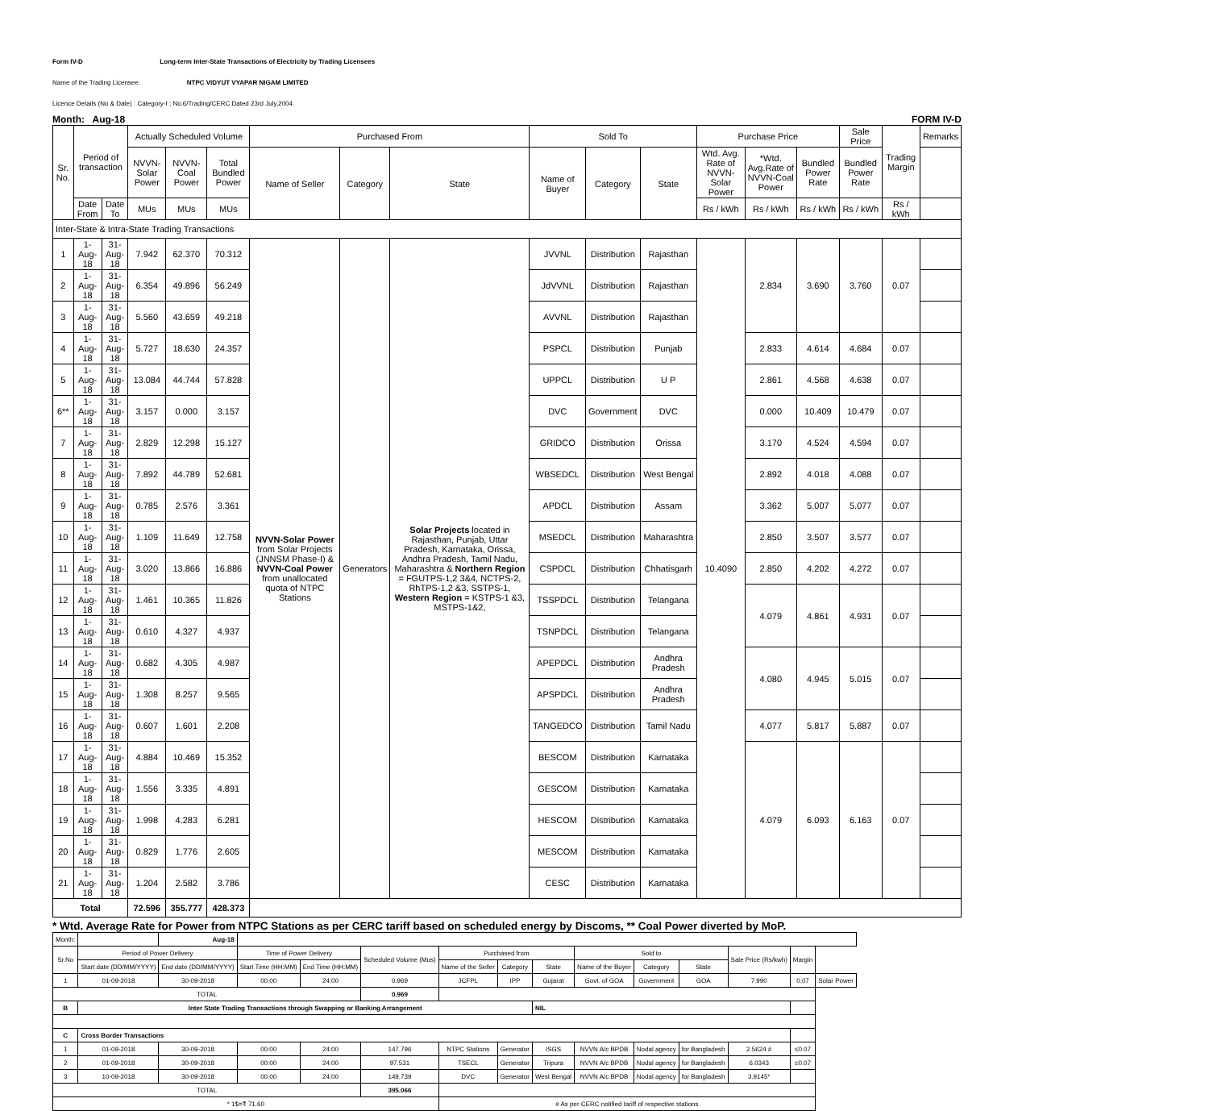Form IV-D Long-term Inter-State Transactions of Electricity by Trading Licensees
Name of the Trading Licensee: NTPC VIDYUT VYAPAR NIGAM LIMITED
Licence Details (No & Date) : Category-I ; No.6/Trading/CERC Dated 23rd July,2004.
Month: Aug-18 FORM IV-D
| Sr. No. | Period of transaction | | Actually Scheduled Volume | | | Purchased From | | | Sold To | | | Purchase Price | | | Sale Price | Trading Margin | Remarks |
| --- | --- | --- | --- | --- | --- | --- | --- | --- | --- | --- | --- | --- | --- | --- | --- | --- | --- |
| | | | NVVN-Solar Power | NVVN-Coal Power | Total Bundled Power | Name of Seller | Category | State | Name of Buyer | Category | State | Wtd. Avg. Rate of NVVN-Solar Power | *Wtd. Avg.Rate of NVVN-Coal Power | Bundled Power Rate | Bundled Power Rate | | |
| | Date From | Date To | MUs | MUs | MUs | | | | | | | Rs / kWh | Rs / kWh | Rs / kWh | Rs / kWh | Rs / kWh | |
| Inter-State & Intra-State Trading Transactions | | | | | | | | | | | | | | | | | |
| 1 | 1-Aug-18 | 31-Aug-18 | 7.942 | 62.370 | 70.312 | NVVN-Solar Power from Solar Projects (JNNSM Phase-I) & NVVN-Coal Power from unallocated quota of NTPC Stations | Generators | Solar Projects located in Rajasthan, Punjab, Uttar Pradesh, Karnataka, Orissa, Andhra Pradesh, Tamil Nadu, Maharashtra & Northern Region = FGUTPS-1,2 3&4, NCTPS-2, RhTPS-1,2 &3, SSTPS-1, Western Region = KSTPS-1 &3, MSTPS-1&2, | JVVNL | Distribution | Rajasthan | 10.4090 | 2.834 | 3.690 | 3.760 | 0.07 | |
| 2 | 1-Aug-18 | 31-Aug-18 | 6.354 | 49.896 | 56.249 | | | | JdVVNL | Distribution | Rajasthan | | | | | | |
| 3 | 1-Aug-18 | 31-Aug-18 | 5.560 | 43.659 | 49.218 | | | | AVVNL | Distribution | Rajasthan | | | | | | |
| 4 | 1-Aug-18 | 31-Aug-18 | 5.727 | 18.630 | 24.357 | | | | PSPCL | Distribution | Punjab | | 2.833 | 4.614 | 4.684 | 0.07 | |
| 5 | 1-Aug-18 | 31-Aug-18 | 13.084 | 44.744 | 57.828 | | | | UPPCL | Distribution | U P | | 2.861 | 4.568 | 4.638 | 0.07 | |
| 6** | 1-Aug-18 | 31-Aug-18 | 3.157 | 0.000 | 3.157 | | | | DVC | Government | DVC | | 0.000 | 10.409 | 10.479 | 0.07 | |
| 7 | 1-Aug-18 | 31-Aug-18 | 2.829 | 12.298 | 15.127 | | | | GRIDCO | Distribution | Orissa | | 3.170 | 4.524 | 4.594 | 0.07 | |
| 8 | 1-Aug-18 | 31-Aug-18 | 7.892 | 44.789 | 52.681 | | | | WBSEDCL | Distribution | West Bengal | | 2.892 | 4.018 | 4.088 | 0.07 | |
| 9 | 1-Aug-18 | 31-Aug-18 | 0.785 | 2.576 | 3.361 | | | | APDCL | Distribution | Assam | | 3.362 | 5.007 | 5.077 | 0.07 | |
| 10 | 1-Aug-18 | 31-Aug-18 | 1.109 | 11.649 | 12.758 | | | | MSEDCL | Distribution | Maharashtra | | 2.850 | 3.507 | 3.577 | 0.07 | |
| 11 | 1-Aug-18 | 31-Aug-18 | 3.020 | 13.866 | 16.886 | | | | CSPDCL | Distribution | Chhatisgarh | | 2.850 | 4.202 | 4.272 | 0.07 | |
| 12 | 1-Aug-18 | 31-Aug-18 | 1.461 | 10.365 | 11.826 | | | | TSSPDCL | Distribution | Telangana | | 4.079 | 4.861 | 4.931 | 0.07 | |
| 13 | 1-Aug-18 | 31-Aug-18 | 0.610 | 4.327 | 4.937 | | | | TSNPDCL | Distribution | Telangana | | | | | | |
| 14 | 1-Aug-18 | 31-Aug-18 | 0.682 | 4.305 | 4.987 | | | | APEPDCL | Distribution | Andhra Pradesh | | 4.080 | 4.945 | 5.015 | 0.07 | |
| 15 | 1-Aug-18 | 31-Aug-18 | 1.308 | 8.257 | 9.565 | | | | APSPDCL | Distribution | Andhra Pradesh | | | | | | |
| 16 | 1-Aug-18 | 31-Aug-18 | 0.607 | 1.601 | 2.208 | | | | TANGEDCO | Distribution | Tamil Nadu | | 4.077 | 5.817 | 5.887 | 0.07 | |
| 17 | 1-Aug-18 | 31-Aug-18 | 4.884 | 10.469 | 15.352 | | | | BESCOM | Distribution | Karnataka | | 4.079 | 6.093 | 6.163 | 0.07 | |
| 18 | 1-Aug-18 | 31-Aug-18 | 1.556 | 3.335 | 4.891 | | | | GESCOM | Distribution | Karnataka | | | | | | |
| 19 | 1-Aug-18 | 31-Aug-18 | 1.998 | 4.283 | 6.281 | | | | HESCOM | Distribution | Karnataka | | | | | | |
| 20 | 1-Aug-18 | 31-Aug-18 | 0.829 | 1.776 | 2.605 | | | | MESCOM | Distribution | Karnataka | | | | | | |
| 21 | 1-Aug-18 | 31-Aug-18 | 1.204 | 2.582 | 3.786 | | | | CESC | Distribution | Karnataka | | | | | | |
| Total | | | 72.596 | 355.777 | 428.373 | | | | | | | | | | | | |
* Wtd. Average Rate for Power from NTPC Stations as per CERC tariff based on scheduled energy by Discoms, ** Coal Power diverted by MoP.
| Month: | | Aug-18 | | | | | | | | | | | | |
| Sr.No | Period of Power Delivery | | Time of Power Delivery | | Scheduled Volume (Mus) | Purchased from | | | Sold to | | | Sale Price (Rs/kwh) | Margin | |
| | Start date (DD/MM/YYYY) | End date (DD/MM/YYYY) | Start Time (HH:MM) | End Time (HH:MM) | | Name of the Seller | Category | State | Name of the Buyer | Category | State | | | |
| 1 | 01-09-2018 | 30-09-2018 | 00:00 | 24:00 | 0.969 | JCFPL | IPP | Gujarat | Govt. of GOA | Government | GOA | 7.990 | 0.07 | Solar Power |
| TOTAL | | | | | 0.969 | | | | | | | | | |
| B | Inter State Trading Transactions through Swapping or Banking Arrangement | | | | | | | NIL | | | | | | |
| C | Cross Border Transactions | | | | | | | | | | | | | |
| 1 | 01-09-2018 | 30-09-2018 | 00:00 | 24:00 | 147.796 | NTPC Stations | Generator | ISGS | NVVN A/c BPDB | Nodal agency | for Bangladesh | 2.5624 # | ≤0.07 | |
| 2 | 01-09-2018 | 30-09-2018 | 00:00 | 24:00 | 97.531 | TSECL | Generator | Tripura | NVVN A/c BPDB | Nodal agency | for Bangladesh | 6.0343 | ≤0.07 | |
| 3 | 10-09-2018 | 30-09-2018 | 00:00 | 24:00 | 149.739 | DVC | Generator | West Bengal | NVVN A/c BPDB | Nodal agency | for Bangladesh | 3.9145* | | |
| TOTAL | | | | | 395.066 | | | | | | | | | |
| * 1$=₹ 71.60 | | | | | | # As per CERC notified tariff of respective stations | | | | | | | | |